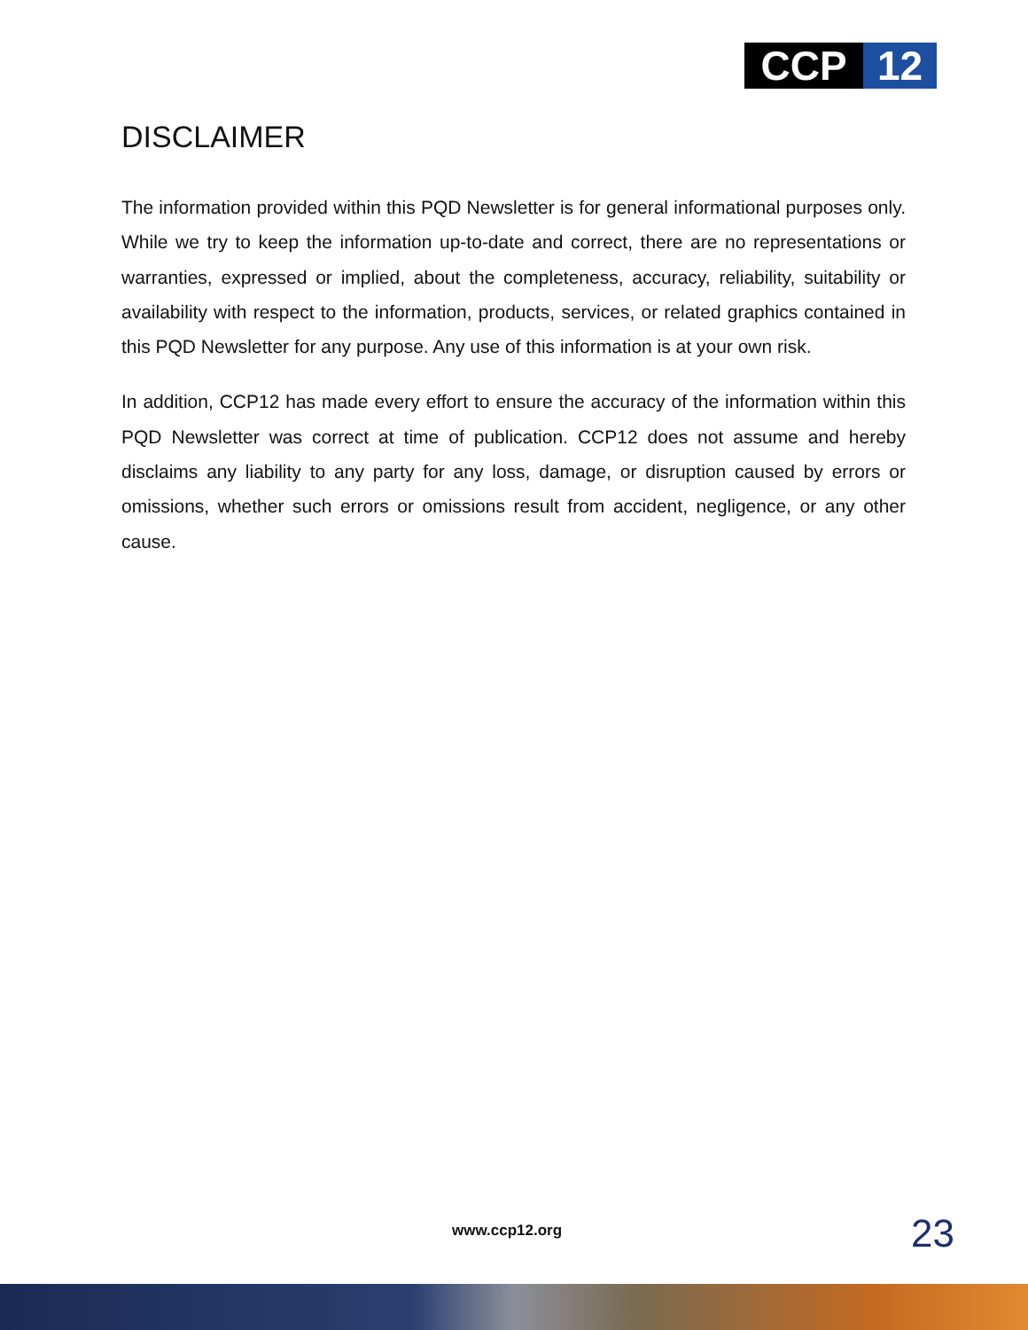CCP 12
DISCLAIMER
The information provided within this PQD Newsletter is for general informational purposes only. While we try to keep the information up-to-date and correct, there are no representations or warranties, expressed or implied, about the completeness, accuracy, reliability, suitability or availability with respect to the information, products, services, or related graphics contained in this PQD Newsletter for any purpose. Any use of this information is at your own risk.
In addition, CCP12 has made every effort to ensure the accuracy of the information within this PQD Newsletter was correct at time of publication. CCP12 does not assume and hereby disclaims any liability to any party for any loss, damage, or disruption caused by errors or omissions, whether such errors or omissions result from accident, negligence, or any other cause.
www.ccp12.org 23